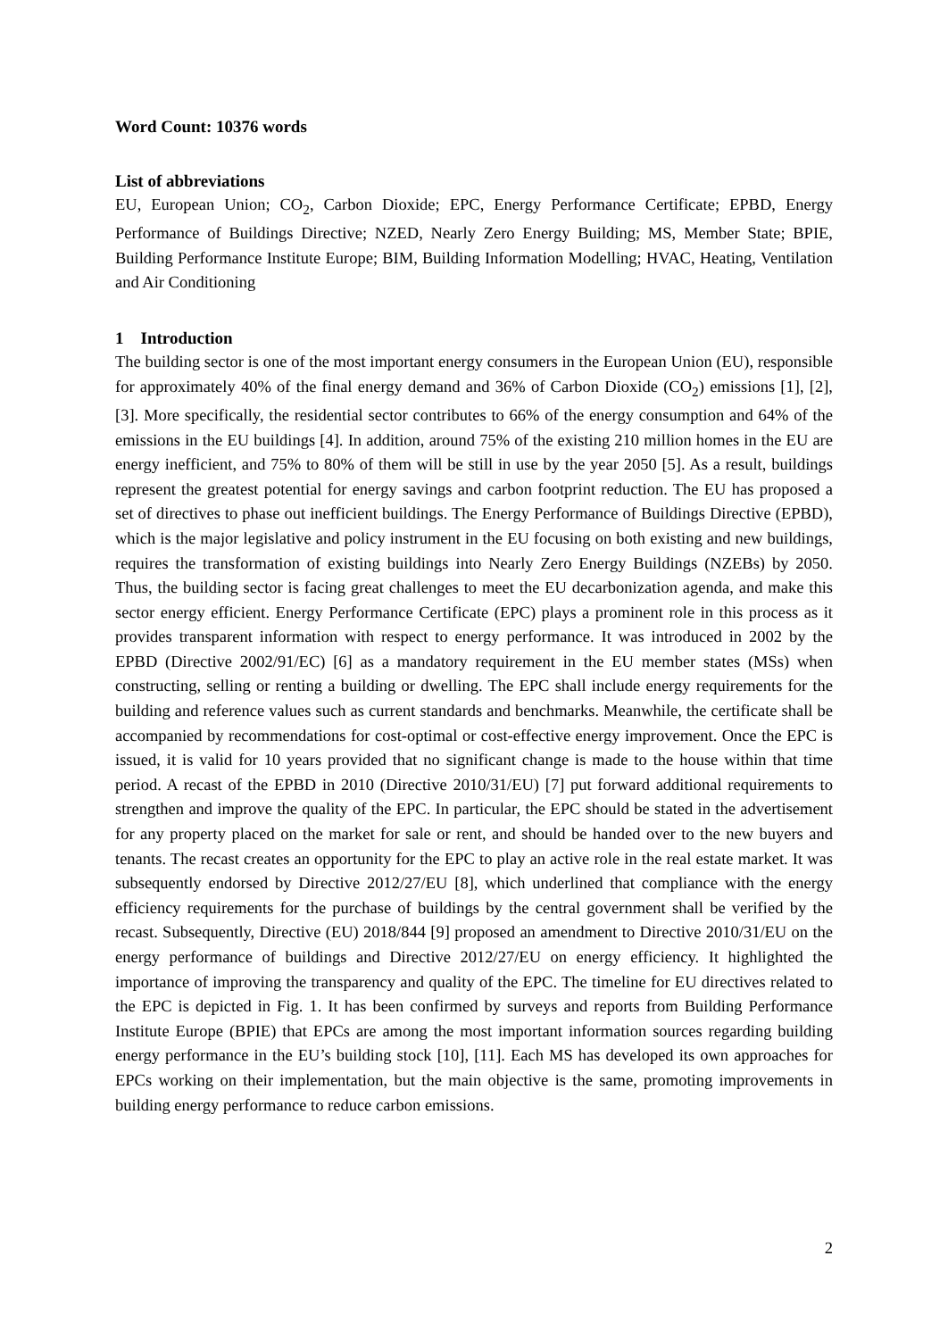Word Count: 10376 words
List of abbreviations
EU, European Union; CO<sub>2</sub>, Carbon Dioxide; EPC, Energy Performance Certificate; EPBD, Energy Performance of Buildings Directive; NZED, Nearly Zero Energy Building; MS, Member State; BPIE, Building Performance Institute Europe; BIM, Building Information Modelling; HVAC, Heating, Ventilation and Air Conditioning
1 Introduction
The building sector is one of the most important energy consumers in the European Union (EU), responsible for approximately 40% of the final energy demand and 36% of Carbon Dioxide (CO<sub>2</sub>) emissions [1], [2], [3]. More specifically, the residential sector contributes to 66% of the energy consumption and 64% of the emissions in the EU buildings [4]. In addition, around 75% of the existing 210 million homes in the EU are energy inefficient, and 75% to 80% of them will be still in use by the year 2050 [5]. As a result, buildings represent the greatest potential for energy savings and carbon footprint reduction. The EU has proposed a set of directives to phase out inefficient buildings. The Energy Performance of Buildings Directive (EPBD), which is the major legislative and policy instrument in the EU focusing on both existing and new buildings, requires the transformation of existing buildings into Nearly Zero Energy Buildings (NZEBs) by 2050. Thus, the building sector is facing great challenges to meet the EU decarbonization agenda, and make this sector energy efficient. Energy Performance Certificate (EPC) plays a prominent role in this process as it provides transparent information with respect to energy performance. It was introduced in 2002 by the EPBD (Directive 2002/91/EC) [6] as a mandatory requirement in the EU member states (MSs) when constructing, selling or renting a building or dwelling. The EPC shall include energy requirements for the building and reference values such as current standards and benchmarks. Meanwhile, the certificate shall be accompanied by recommendations for cost-optimal or cost-effective energy improvement. Once the EPC is issued, it is valid for 10 years provided that no significant change is made to the house within that time period. A recast of the EPBD in 2010 (Directive 2010/31/EU) [7] put forward additional requirements to strengthen and improve the quality of the EPC. In particular, the EPC should be stated in the advertisement for any property placed on the market for sale or rent, and should be handed over to the new buyers and tenants. The recast creates an opportunity for the EPC to play an active role in the real estate market. It was subsequently endorsed by Directive 2012/27/EU [8], which underlined that compliance with the energy efficiency requirements for the purchase of buildings by the central government shall be verified by the recast. Subsequently, Directive (EU) 2018/844 [9] proposed an amendment to Directive 2010/31/EU on the energy performance of buildings and Directive 2012/27/EU on energy efficiency. It highlighted the importance of improving the transparency and quality of the EPC. The timeline for EU directives related to the EPC is depicted in Fig. 1. It has been confirmed by surveys and reports from Building Performance Institute Europe (BPIE) that EPCs are among the most important information sources regarding building energy performance in the EU’s building stock [10], [11]. Each MS has developed its own approaches for EPCs working on their implementation, but the main objective is the same, promoting improvements in building energy performance to reduce carbon emissions.
2